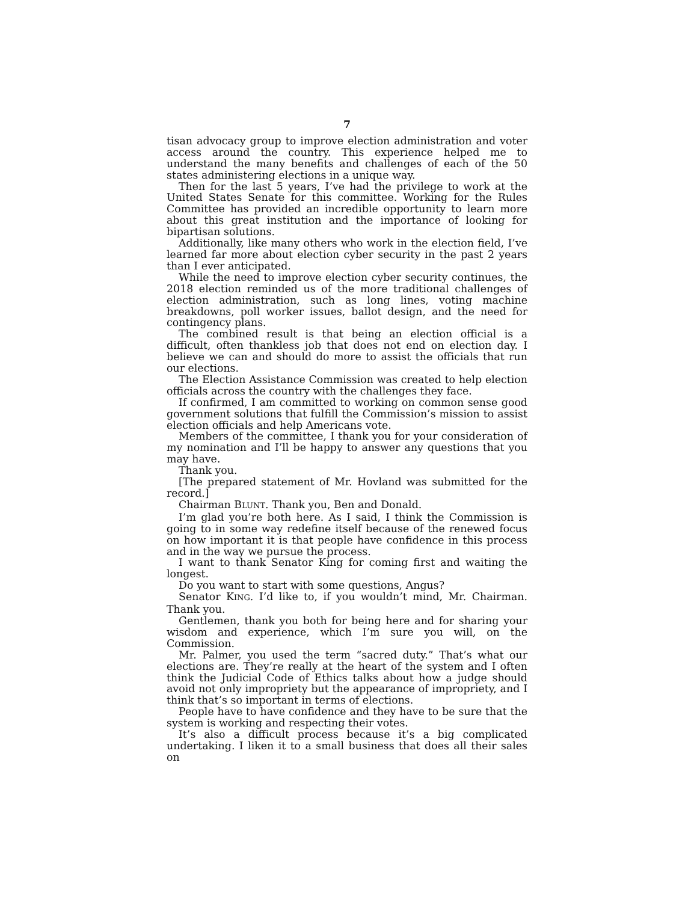7
tisan advocacy group to improve election administration and voter access around the country. This experience helped me to understand the many benefits and challenges of each of the 50 states administering elections in a unique way.
Then for the last 5 years, I’ve had the privilege to work at the United States Senate for this committee. Working for the Rules Committee has provided an incredible opportunity to learn more about this great institution and the importance of looking for bipartisan solutions.
Additionally, like many others who work in the election field, I’ve learned far more about election cyber security in the past 2 years than I ever anticipated.
While the need to improve election cyber security continues, the 2018 election reminded us of the more traditional challenges of election administration, such as long lines, voting machine breakdowns, poll worker issues, ballot design, and the need for contingency plans.
The combined result is that being an election official is a difficult, often thankless job that does not end on election day. I believe we can and should do more to assist the officials that run our elections.
The Election Assistance Commission was created to help election officials across the country with the challenges they face.
If confirmed, I am committed to working on common sense good government solutions that fulfill the Commission’s mission to assist election officials and help Americans vote.
Members of the committee, I thank you for your consideration of my nomination and I’ll be happy to answer any questions that you may have.
Thank you.
[The prepared statement of Mr. Hovland was submitted for the record.]
Chairman BLUNT. Thank you, Ben and Donald.
I’m glad you’re both here. As I said, I think the Commission is going to in some way redefine itself because of the renewed focus on how important it is that people have confidence in this process and in the way we pursue the process.
I want to thank Senator King for coming first and waiting the longest.
Do you want to start with some questions, Angus?
Senator KING. I’d like to, if you wouldn’t mind, Mr. Chairman. Thank you.
Gentlemen, thank you both for being here and for sharing your wisdom and experience, which I’m sure you will, on the Commission.
Mr. Palmer, you used the term “sacred duty.” That’s what our elections are. They’re really at the heart of the system and I often think the Judicial Code of Ethics talks about how a judge should avoid not only impropriety but the appearance of impropriety, and I think that’s so important in terms of elections.
People have to have confidence and they have to be sure that the system is working and respecting their votes.
It’s also a difficult process because it’s a big complicated undertaking. I liken it to a small business that does all their sales on